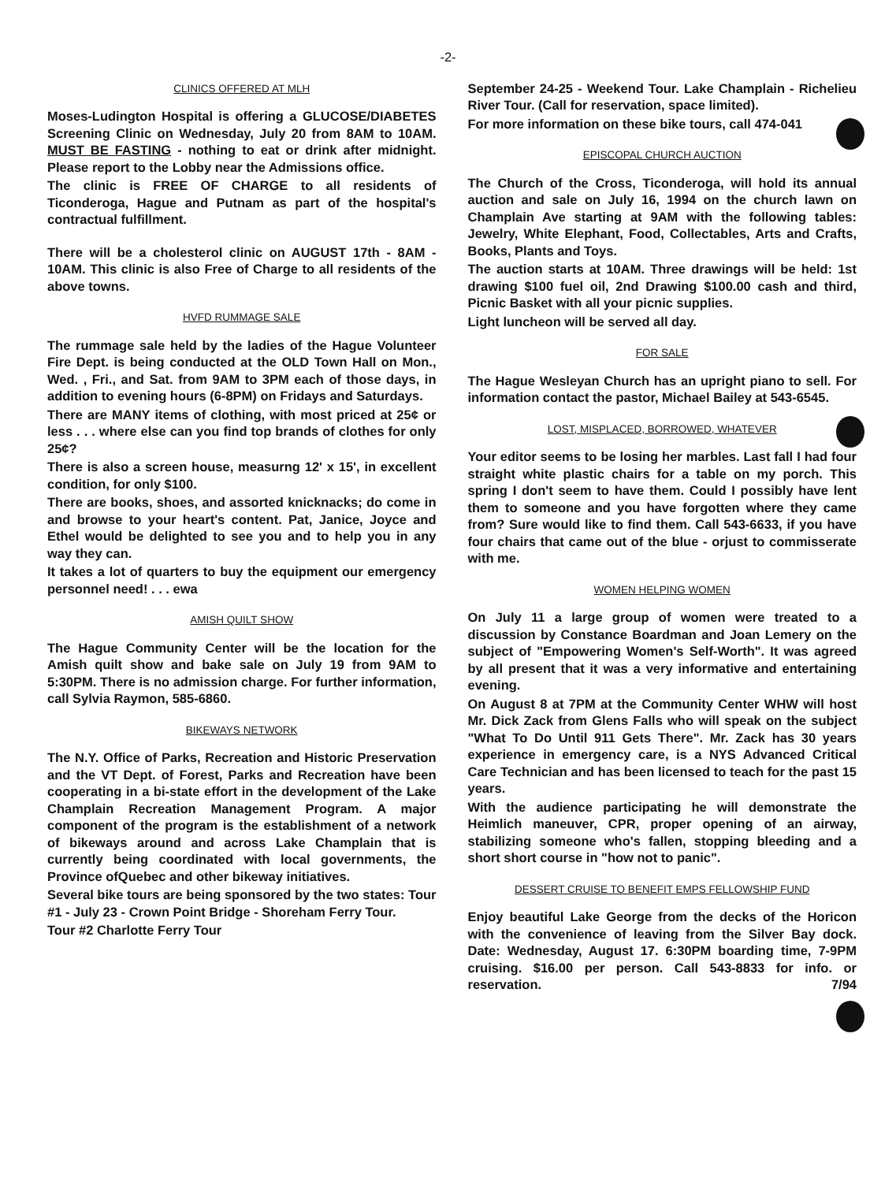-2-
CLINICS OFFERED AT MLH
Moses-Ludington Hospital is offering a GLUCOSE/DIABETES Screening Clinic on Wednesday, July 20 from 8AM to 10AM. MUST BE FASTING - nothing to eat or drink after midnight. Please report to the Lobby near the Admissions office.
The clinic is FREE OF CHARGE to all residents of Ticonderoga, Hague and Putnam as part of the hospital's contractual fulfillment.
There will be a cholesterol clinic on AUGUST 17th - 8AM - 10AM. This clinic is also Free of Charge to all residents of the above towns.
HVFD RUMMAGE SALE
The rummage sale held by the ladies of the Hague Volunteer Fire Dept. is being conducted at the OLD Town Hall on Mon., Wed. , Fri., and Sat. from 9AM to 3PM each of those days, in addition to evening hours (6-8PM) on Fridays and Saturdays.
There are MANY items of clothing, with most priced at 25¢ or less . . . where else can you find top brands of clothes for only 25¢?
There is also a screen house, measurng 12' x 15', in excellent condition, for only $100.
There are books, shoes, and assorted knicknacks; do come in and browse to your heart's content. Pat, Janice, Joyce and Ethel would be delighted to see you and to help you in any way they can.
It takes a lot of quarters to buy the equipment our emergency personnel need! . . . ewa
AMISH QUILT SHOW
The Hague Community Center will be the location for the Amish quilt show and bake sale on July 19 from 9AM to 5:30PM. There is no admission charge. For further information, call Sylvia Raymon, 585-6860.
BIKEWAYS NETWORK
The N.Y. Office of Parks, Recreation and Historic Preservation and the VT Dept. of Forest, Parks and Recreation have been cooperating in a bi-state effort in the development of the Lake Champlain Recreation Management Program. A major component of the program is the establishment of a network of bikeways around and across Lake Champlain that is currently being coordinated with local governments, the Province ofQuebec and other bikeway initiatives.
Several bike tours are being sponsored by the two states: Tour #1 - July 23 - Crown Point Bridge - Shoreham Ferry Tour.
Tour #2 Charlotte Ferry Tour
September 24-25 - Weekend Tour. Lake Champlain - Richelieu River Tour. (Call for reservation, space limited).
For more information on these bike tours, call 474-041
EPISCOPAL CHURCH AUCTION
The Church of the Cross, Ticonderoga, will hold its annual auction and sale on July 16, 1994 on the church lawn on Champlain Ave starting at 9AM with the following tables: Jewelry, White Elephant, Food, Collectables, Arts and Crafts, Books, Plants and Toys.
The auction starts at 10AM. Three drawings will be held: 1st drawing $100 fuel oil, 2nd Drawing $100.00 cash and third, Picnic Basket with all your picnic supplies.
Light luncheon will be served all day.
FOR SALE
The Hague Wesleyan Church has an upright piano to sell. For information contact the pastor, Michael Bailey at 543-6545.
LOST, MISPLACED, BORROWED, WHATEVER
Your editor seems to be losing her marbles. Last fall I had four straight white plastic chairs for a table on my porch. This spring I don't seem to have them. Could I possibly have lent them to someone and you have forgotten where they came from? Sure would like to find them. Call 543-6633, if you have four chairs that came out of the blue - orjust to commisserate with me.
WOMEN HELPING WOMEN
On July 11 a large group of women were treated to a discussion by Constance Boardman and Joan Lemery on the subject of "Empowering Women's Self-Worth". It was agreed by all present that it was a very informative and entertaining evening.
On August 8 at 7PM at the Community Center WHW will host Mr. Dick Zack from Glens Falls who will speak on the subject "What To Do Until 911 Gets There". Mr. Zack has 30 years experience in emergency care, is a NYS Advanced Critical Care Technician and has been licensed to teach for the past 15 years.
With the audience participating he will demonstrate the Heimlich maneuver, CPR, proper opening of an airway, stabilizing someone who's fallen, stopping bleeding and a short short course in "how not to panic".
DESSERT CRUISE TO BENEFIT EMPS FELLOWSHIP FUND
Enjoy beautiful Lake George from the decks of the Horicon with the convenience of leaving from the Silver Bay dock. Date: Wednesday, August 17. 6:30PM boarding time, 7-9PM cruising. $16.00 per person. Call 543-8833 for info. or reservation. 7/94